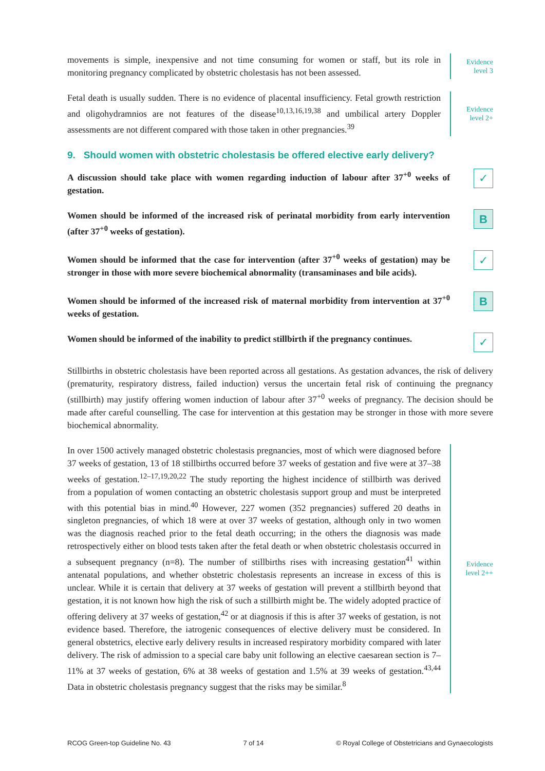movements is simple, inexpensive and not time consuming for women or staff, but its role in monitoring pregnancy complicated by obstetric cholestasis has not been assessed.
Evidence
level 3
Fetal death is usually sudden. There is no evidence of placental insufficiency. Fetal growth restriction and oligohydramnios are not features of the disease<sup>10,13,16,19,38</sup> and umbilical artery Doppler assessments are not different compared with those taken in other pregnancies.<sup>39</sup>
Evidence
level 2+
9. Should women with obstetric cholestasis be offered elective early delivery?
A discussion should take place with women regarding induction of labour after 37<sup>+0</sup> weeks of gestation.
✓
Women should be informed of the increased risk of perinatal morbidity from early intervention (after 37<sup>+0</sup> weeks of gestation).
B
Women should be informed that the case for intervention (after 37<sup>+0</sup> weeks of gestation) may be stronger in those with more severe biochemical abnormality (transaminases and bile acids).
✓
Women should be informed of the increased risk of maternal morbidity from intervention at 37<sup>+0</sup> weeks of gestation.
B
Women should be informed of the inability to predict stillbirth if the pregnancy continues.
✓
Stillbirths in obstetric cholestasis have been reported across all gestations. As gestation advances, the risk of delivery (prematurity, respiratory distress, failed induction) versus the uncertain fetal risk of continuing the pregnancy (stillbirth) may justify offering women induction of labour after 37<sup>+0</sup> weeks of pregnancy. The decision should be made after careful counselling. The case for intervention at this gestation may be stronger in those with more severe biochemical abnormality.
In over 1500 actively managed obstetric cholestasis pregnancies, most of which were diagnosed before 37 weeks of gestation, 13 of 18 stillbirths occurred before 37 weeks of gestation and five were at 37–38 weeks of gestation.<sup>12–17,19,20,22</sup> The study reporting the highest incidence of stillbirth was derived from a population of women contacting an obstetric cholestasis support group and must be interpreted with this potential bias in mind.<sup>40</sup> However, 227 women (352 pregnancies) suffered 20 deaths in singleton pregnancies, of which 18 were at over 37 weeks of gestation, although only in two women was the diagnosis reached prior to the fetal death occurring; in the others the diagnosis was made retrospectively either on blood tests taken after the fetal death or when obstetric cholestasis occurred in a subsequent pregnancy (n=8). The number of stillbirths rises with increasing gestation<sup>41</sup> within antenatal populations, and whether obstetric cholestasis represents an increase in excess of this is unclear. While it is certain that delivery at 37 weeks of gestation will prevent a stillbirth beyond that gestation, it is not known how high the risk of such a stillbirth might be. The widely adopted practice of offering delivery at 37 weeks of gestation,<sup>42</sup> or at diagnosis if this is after 37 weeks of gestation, is not evidence based. Therefore, the iatrogenic consequences of elective delivery must be considered. In general obstetrics, elective early delivery results in increased respiratory morbidity compared with later delivery. The risk of admission to a special care baby unit following an elective caesarean section is 7–11% at 37 weeks of gestation, 6% at 38 weeks of gestation and 1.5% at 39 weeks of gestation.<sup>43,44</sup> Data in obstetric cholestasis pregnancy suggest that the risks may be similar.<sup>8</sup>
Evidence
level 2++
RCOG Green-top Guideline No. 43 7 of 14 © Royal College of Obstetricians and Gynaecologists